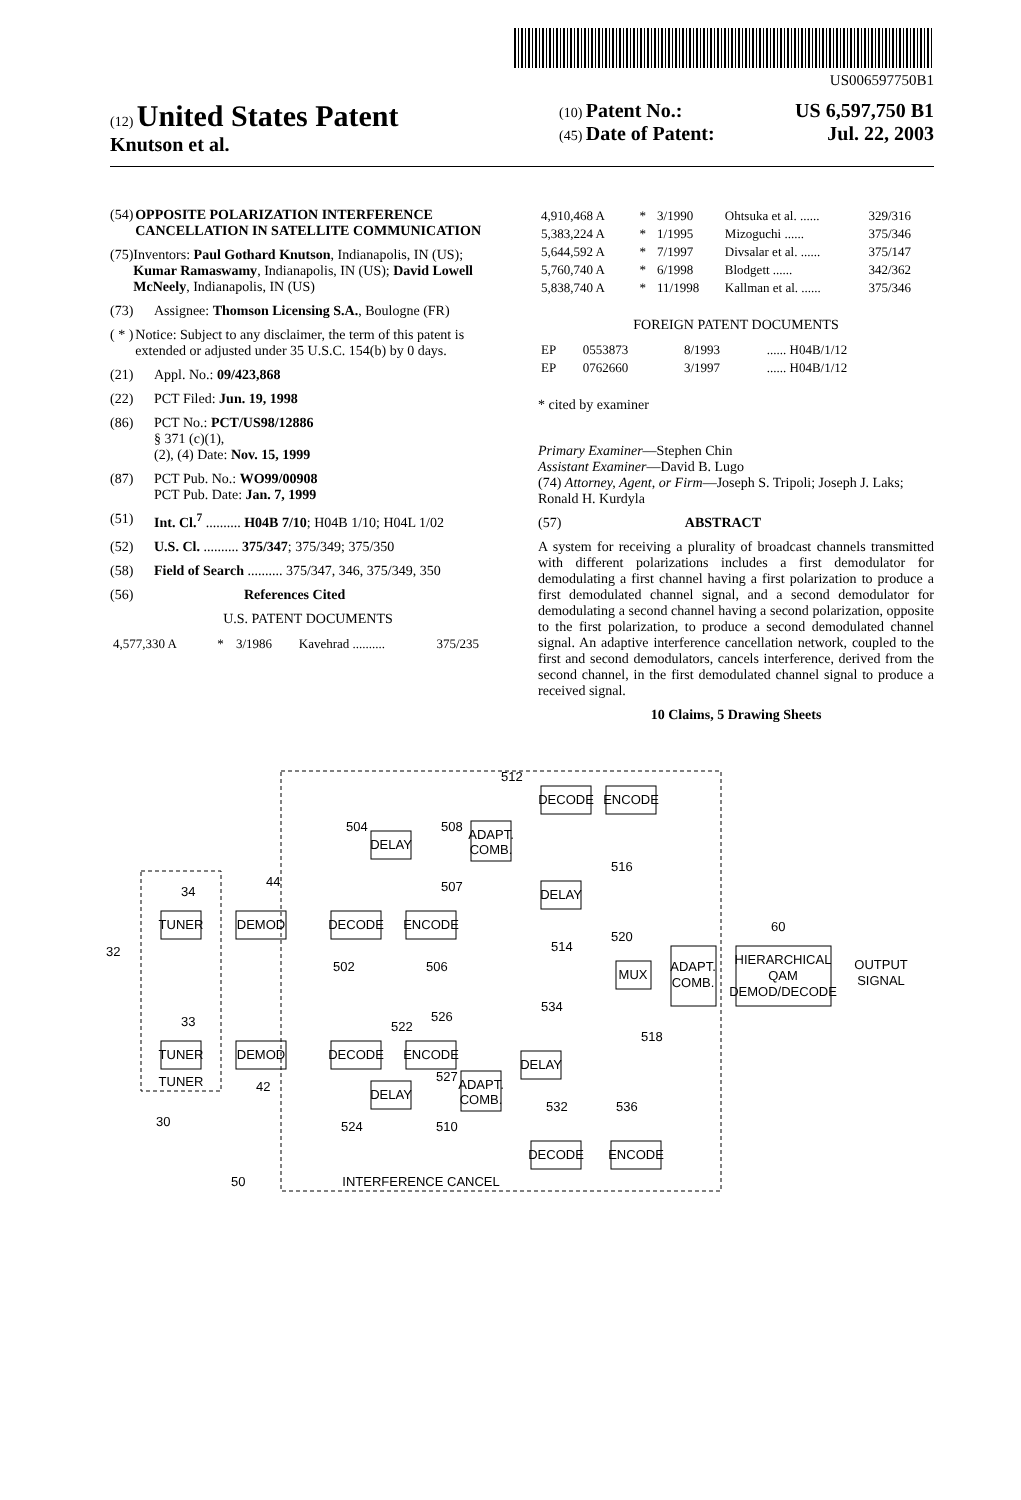US006597750B1
(12) United States Patent
Knutson et al.
(10) Patent No.: US 6,597,750 B1
(45) Date of Patent: Jul. 22, 2003
(54) OPPOSITE POLARIZATION INTERFERENCE CANCELLATION IN SATELLITE COMMUNICATION
(75) Inventors: Paul Gothard Knutson, Indianapolis, IN (US); Kumar Ramaswamy, Indianapolis, IN (US); David Lowell McNeely, Indianapolis, IN (US)
(73) Assignee: Thomson Licensing S.A., Boulogne (FR)
( * ) Notice: Subject to any disclaimer, the term of this patent is extended or adjusted under 35 U.S.C. 154(b) by 0 days.
(21) Appl. No.: 09/423,868
(22) PCT Filed: Jun. 19, 1998
(86) PCT No.: PCT/US98/12886
§ 371 (c)(1),
(2), (4) Date: Nov. 15, 1999
(87) PCT Pub. No.: WO99/00908
PCT Pub. Date: Jan. 7, 1999
(51) Int. Cl.<sup>7</sup> .......... H04B 7/10; H04B 1/10; H04L 1/02
(52) U.S. Cl. .......... 375/347; 375/349; 375/350
(58) Field of Search .......... 375/347, 346, 375/349, 350
(56) References Cited
U.S. PATENT DOCUMENTS
| 4,577,330 A | * | 3/1986 | Kavehrad .......... | 375/235 |
| 4,910,468 A | * | 3/1990 | Ohtsuka et al. ...... | 329/316 |
| 5,383,224 A | * | 1/1995 | Mizoguchi ...... | 375/346 |
| 5,644,592 A | * | 7/1997 | Divsalar et al. ...... | 375/147 |
| 5,760,740 A | * | 6/1998 | Blodgett ...... | 342/362 |
| 5,838,740 A | * | 11/1998 | Kallman et al. ...... | 375/346 |
FOREIGN PATENT DOCUMENTS
| EP | 0553873 | 8/1993 | ...... H04B/1/12 |
| EP | 0762660 | 3/1997 | ...... H04B/1/12 |
* cited by examiner
Primary Examiner—Stephen Chin
Assistant Examiner—David B. Lugo
(74) Attorney, Agent, or Firm—Joseph S. Tripoli; Joseph J. Laks; Ronald H. Kurdyla
(57) ABSTRACT
A system for receiving a plurality of broadcast channels transmitted with different polarizations includes a first demodulator for demodulating a first channel having a first polarization to produce a first demodulated channel signal, and a second demodulator for demodulating a second channel having a second polarization, opposite to the first polarization, to produce a second demodulated channel signal. An adaptive interference cancellation network, coupled to the first and second demodulators, cancels interference, derived from the second channel, in the first demodulated channel signal to produce a received signal.
10 Claims, 5 Drawing Sheets
TUNER
TUNER
DEMOD
DEMOD
DECODE
ENCODE
DECODE
ENCODE
DELAY
DELAY
ADAPT.
COMB.
ADAPT.
COMB.
DECODE
ENCODE
DELAY
DELAY
DECODE
ENCODE
MUX
ADAPT.
COMB.
HIERARCHICAL
QAM
DEMOD/DECODE
OUTPUT
SIGNAL
TUNER
INTERFERENCE CANCEL
32
34
33
44
42
30
502
506
504
508
507
522
526
527
524
510
512
516
514
520
534
518
532
536
60
50